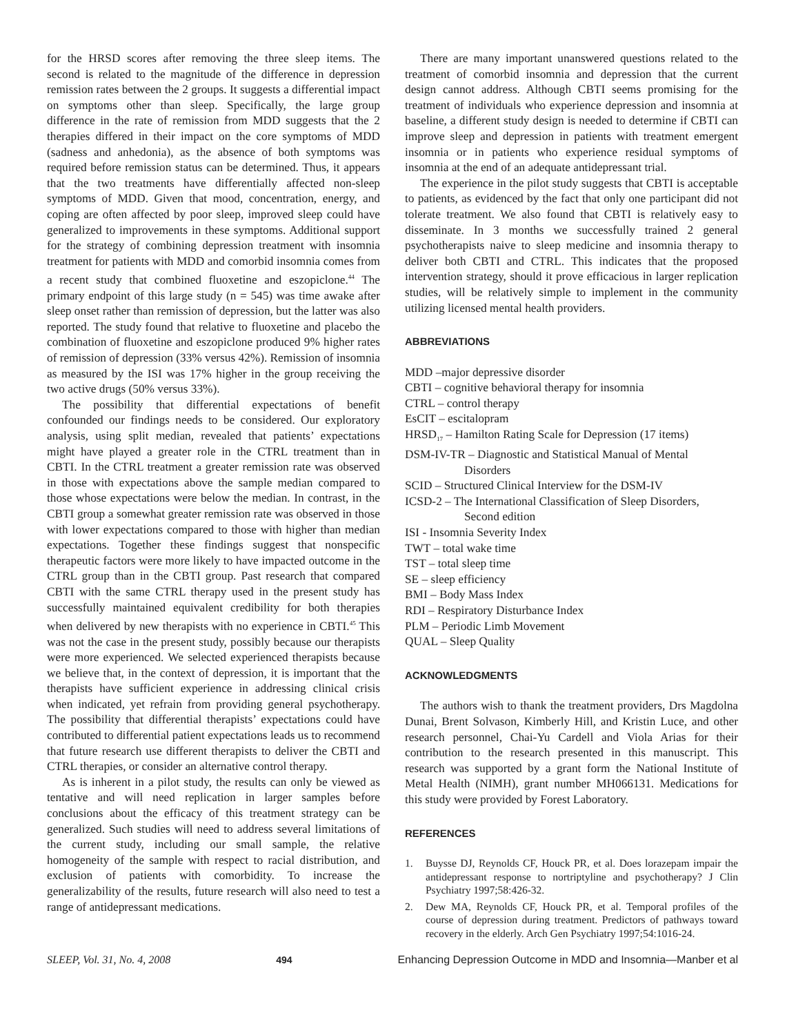for the HRSD scores after removing the three sleep items. The second is related to the magnitude of the difference in depression remission rates between the 2 groups. It suggests a differential impact on symptoms other than sleep. Specifically, the large group difference in the rate of remission from MDD suggests that the 2 therapies differed in their impact on the core symptoms of MDD (sadness and anhedonia), as the absence of both symptoms was required before remission status can be determined. Thus, it appears that the two treatments have differentially affected non-sleep symptoms of MDD. Given that mood, concentration, energy, and coping are often affected by poor sleep, improved sleep could have generalized to improvements in these symptoms. Additional support for the strategy of combining depression treatment with insomnia treatment for patients with MDD and comorbid insomnia comes from a recent study that combined fluoxetine and eszopiclone.<sup>44</sup> The primary endpoint of this large study (n = 545) was time awake after sleep onset rather than remission of depression, but the latter was also reported. The study found that relative to fluoxetine and placebo the combination of fluoxetine and eszopiclone produced 9% higher rates of remission of depression (33% versus 42%). Remission of insomnia as measured by the ISI was 17% higher in the group receiving the two active drugs (50% versus 33%).
The possibility that differential expectations of benefit confounded our findings needs to be considered. Our exploratory analysis, using split median, revealed that patients’ expectations might have played a greater role in the CTRL treatment than in CBTI. In the CTRL treatment a greater remission rate was observed in those with expectations above the sample median compared to those whose expectations were below the median. In contrast, in the CBTI group a somewhat greater remission rate was observed in those with lower expectations compared to those with higher than median expectations. Together these findings suggest that nonspecific therapeutic factors were more likely to have impacted outcome in the CTRL group than in the CBTI group. Past research that compared CBTI with the same CTRL therapy used in the present study has successfully maintained equivalent credibility for both therapies when delivered by new therapists with no experience in CBTI.<sup>45</sup> This was not the case in the present study, possibly because our therapists were more experienced. We selected experienced therapists because we believe that, in the context of depression, it is important that the therapists have sufficient experience in addressing clinical crisis when indicated, yet refrain from providing general psychotherapy. The possibility that differential therapists’ expectations could have contributed to differential patient expectations leads us to recommend that future research use different therapists to deliver the CBTI and CTRL therapies, or consider an alternative control therapy.
As is inherent in a pilot study, the results can only be viewed as tentative and will need replication in larger samples before conclusions about the efficacy of this treatment strategy can be generalized. Such studies will need to address several limitations of the current study, including our small sample, the relative homogeneity of the sample with respect to racial distribution, and exclusion of patients with comorbidity. To increase the generalizability of the results, future research will also need to test a range of antidepressant medications.
There are many important unanswered questions related to the treatment of comorbid insomnia and depression that the current design cannot address. Although CBTI seems promising for the treatment of individuals who experience depression and insomnia at baseline, a different study design is needed to determine if CBTI can improve sleep and depression in patients with treatment emergent insomnia or in patients who experience residual symptoms of insomnia at the end of an adequate antidepressant trial.
The experience in the pilot study suggests that CBTI is acceptable to patients, as evidenced by the fact that only one participant did not tolerate treatment. We also found that CBTI is relatively easy to disseminate. In 3 months we successfully trained 2 general psychotherapists naive to sleep medicine and insomnia therapy to deliver both CBTI and CTRL. This indicates that the proposed intervention strategy, should it prove efficacious in larger replication studies, will be relatively simple to implement in the community utilizing licensed mental health providers.
ABBREVIATIONS
MDD –major depressive disorder
CBTI – cognitive behavioral therapy for insomnia
CTRL – control therapy
EsCIT – escitalopram
HRSD<sub>17</sub> – Hamilton Rating Scale for Depression (17 items)
DSM-IV-TR – Diagnostic and Statistical Manual of Mental
Disorders
SCID – Structured Clinical Interview for the DSM-IV
ICSD-2 – The International Classification of Sleep Disorders,
Second edition
ISI - Insomnia Severity Index
TWT – total wake time
TST – total sleep time
SE – sleep efficiency
BMI – Body Mass Index
RDI – Respiratory Disturbance Index
PLM – Periodic Limb Movement
QUAL – Sleep Quality
ACKNOWLEDGMENTS
The authors wish to thank the treatment providers, Drs Magdolna Dunai, Brent Solvason, Kimberly Hill, and Kristin Luce, and other research personnel, Chai-Yu Cardell and Viola Arias for their contribution to the research presented in this manuscript. This research was supported by a grant form the National Institute of Metal Health (NIMH), grant number MH066131. Medications for this study were provided by Forest Laboratory.
REFERENCES
1. Buysse DJ, Reynolds CF, Houck PR, et al. Does lorazepam impair the antidepressant response to nortriptyline and psychotherapy? J Clin Psychiatry 1997;58:426-32.
2. Dew MA, Reynolds CF, Houck PR, et al. Temporal profiles of the course of depression during treatment. Predictors of pathways toward recovery in the elderly. Arch Gen Psychiatry 1997;54:1016-24.
SLEEP, Vol. 31, No. 4, 2008 494 Enhancing Depression Outcome in MDD and Insomnia—Manber et al